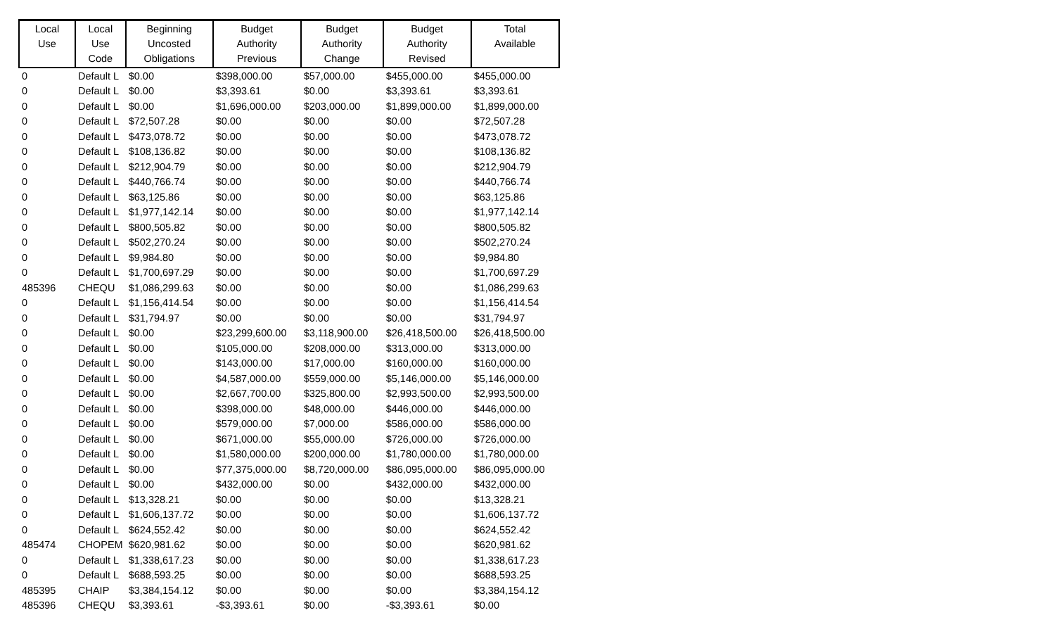| Local Use | Local Use Code | Beginning Uncosted Obligations | Budget Authority Previous | Budget Authority Change | Budget Authority Revised | Total Available |
| --- | --- | --- | --- | --- | --- | --- |
| 0 | Default L | $0.00 | $398,000.00 | $57,000.00 | $455,000.00 | $455,000.00 |
| 0 | Default L | $0.00 | $3,393.61 | $0.00 | $3,393.61 | $3,393.61 |
| 0 | Default L | $0.00 | $1,696,000.00 | $203,000.00 | $1,899,000.00 | $1,899,000.00 |
| 0 | Default L | $72,507.28 | $0.00 | $0.00 | $0.00 | $72,507.28 |
| 0 | Default L | $473,078.72 | $0.00 | $0.00 | $0.00 | $473,078.72 |
| 0 | Default L | $108,136.82 | $0.00 | $0.00 | $0.00 | $108,136.82 |
| 0 | Default L | $212,904.79 | $0.00 | $0.00 | $0.00 | $212,904.79 |
| 0 | Default L | $440,766.74 | $0.00 | $0.00 | $0.00 | $440,766.74 |
| 0 | Default L | $63,125.86 | $0.00 | $0.00 | $0.00 | $63,125.86 |
| 0 | Default L | $1,977,142.14 | $0.00 | $0.00 | $0.00 | $1,977,142.14 |
| 0 | Default L | $800,505.82 | $0.00 | $0.00 | $0.00 | $800,505.82 |
| 0 | Default L | $502,270.24 | $0.00 | $0.00 | $0.00 | $502,270.24 |
| 0 | Default L | $9,984.80 | $0.00 | $0.00 | $0.00 | $9,984.80 |
| 0 | Default L | $1,700,697.29 | $0.00 | $0.00 | $0.00 | $1,700,697.29 |
| 485396 | CHEQU | $1,086,299.63 | $0.00 | $0.00 | $0.00 | $1,086,299.63 |
| 0 | Default L | $1,156,414.54 | $0.00 | $0.00 | $0.00 | $1,156,414.54 |
| 0 | Default L | $31,794.97 | $0.00 | $0.00 | $0.00 | $31,794.97 |
| 0 | Default L | $0.00 | $23,299,600.00 | $3,118,900.00 | $26,418,500.00 | $26,418,500.00 |
| 0 | Default L | $0.00 | $105,000.00 | $208,000.00 | $313,000.00 | $313,000.00 |
| 0 | Default L | $0.00 | $143,000.00 | $17,000.00 | $160,000.00 | $160,000.00 |
| 0 | Default L | $0.00 | $4,587,000.00 | $559,000.00 | $5,146,000.00 | $5,146,000.00 |
| 0 | Default L | $0.00 | $2,667,700.00 | $325,800.00 | $2,993,500.00 | $2,993,500.00 |
| 0 | Default L | $0.00 | $398,000.00 | $48,000.00 | $446,000.00 | $446,000.00 |
| 0 | Default L | $0.00 | $579,000.00 | $7,000.00 | $586,000.00 | $586,000.00 |
| 0 | Default L | $0.00 | $671,000.00 | $55,000.00 | $726,000.00 | $726,000.00 |
| 0 | Default L | $0.00 | $1,580,000.00 | $200,000.00 | $1,780,000.00 | $1,780,000.00 |
| 0 | Default L | $0.00 | $77,375,000.00 | $8,720,000.00 | $86,095,000.00 | $86,095,000.00 |
| 0 | Default L | $0.00 | $432,000.00 | $0.00 | $432,000.00 | $432,000.00 |
| 0 | Default L | $13,328.21 | $0.00 | $0.00 | $0.00 | $13,328.21 |
| 0 | Default L | $1,606,137.72 | $0.00 | $0.00 | $0.00 | $1,606,137.72 |
| 0 | Default L | $624,552.42 | $0.00 | $0.00 | $0.00 | $624,552.42 |
| 485474 | CHOPEM | $620,981.62 | $0.00 | $0.00 | $0.00 | $620,981.62 |
| 0 | Default L | $1,338,617.23 | $0.00 | $0.00 | $0.00 | $1,338,617.23 |
| 0 | Default L | $688,593.25 | $0.00 | $0.00 | $0.00 | $688,593.25 |
| 485395 | CHAIP | $3,384,154.12 | $0.00 | $0.00 | $0.00 | $3,384,154.12 |
| 485396 | CHEQU | $3,393.61 | -$3,393.61 | $0.00 | -$3,393.61 | $0.00 |